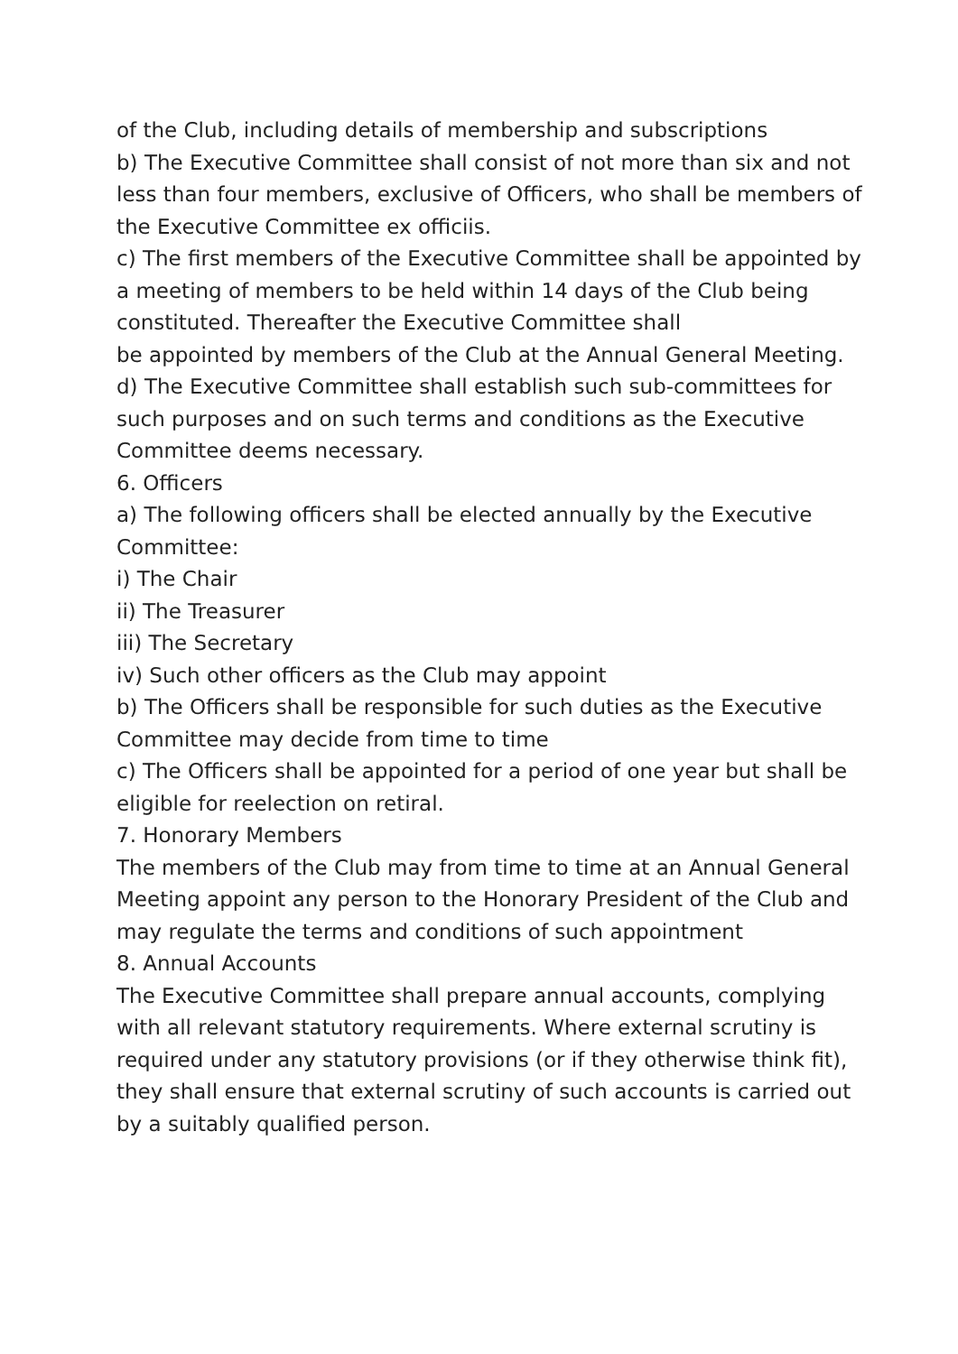of the Club, including details of membership and subscriptions
b) The Executive Committee shall consist of not more than six and not less than four members, exclusive of Officers, who shall be members of the Executive Committee ex officiis.
c) The first members of the Executive Committee shall be appointed by a meeting of members to be held within 14 days of the Club being constituted. Thereafter the Executive Committee shall
be appointed by members of the Club at the Annual General Meeting.
d) The Executive Committee shall establish such sub-committees for such purposes and on such terms and conditions as the Executive Committee deems necessary.
6. Officers
a) The following officers shall be elected annually by the Executive Committee:
i) The Chair
ii) The Treasurer
iii) The Secretary
iv) Such other officers as the Club may appoint
b) The Officers shall be responsible for such duties as the Executive Committee may decide from time to time
c) The Officers shall be appointed for a period of one year but shall be eligible for reelection on retiral.
7. Honorary Members
The members of the Club may from time to time at an Annual General Meeting appoint any person to the Honorary President of the Club and may regulate the terms and conditions of such appointment
8. Annual Accounts
The Executive Committee shall prepare annual accounts, complying with all relevant statutory requirements. Where external scrutiny is required under any statutory provisions (or if they otherwise think fit), they shall ensure that external scrutiny of such accounts is carried out by a suitably qualified person.